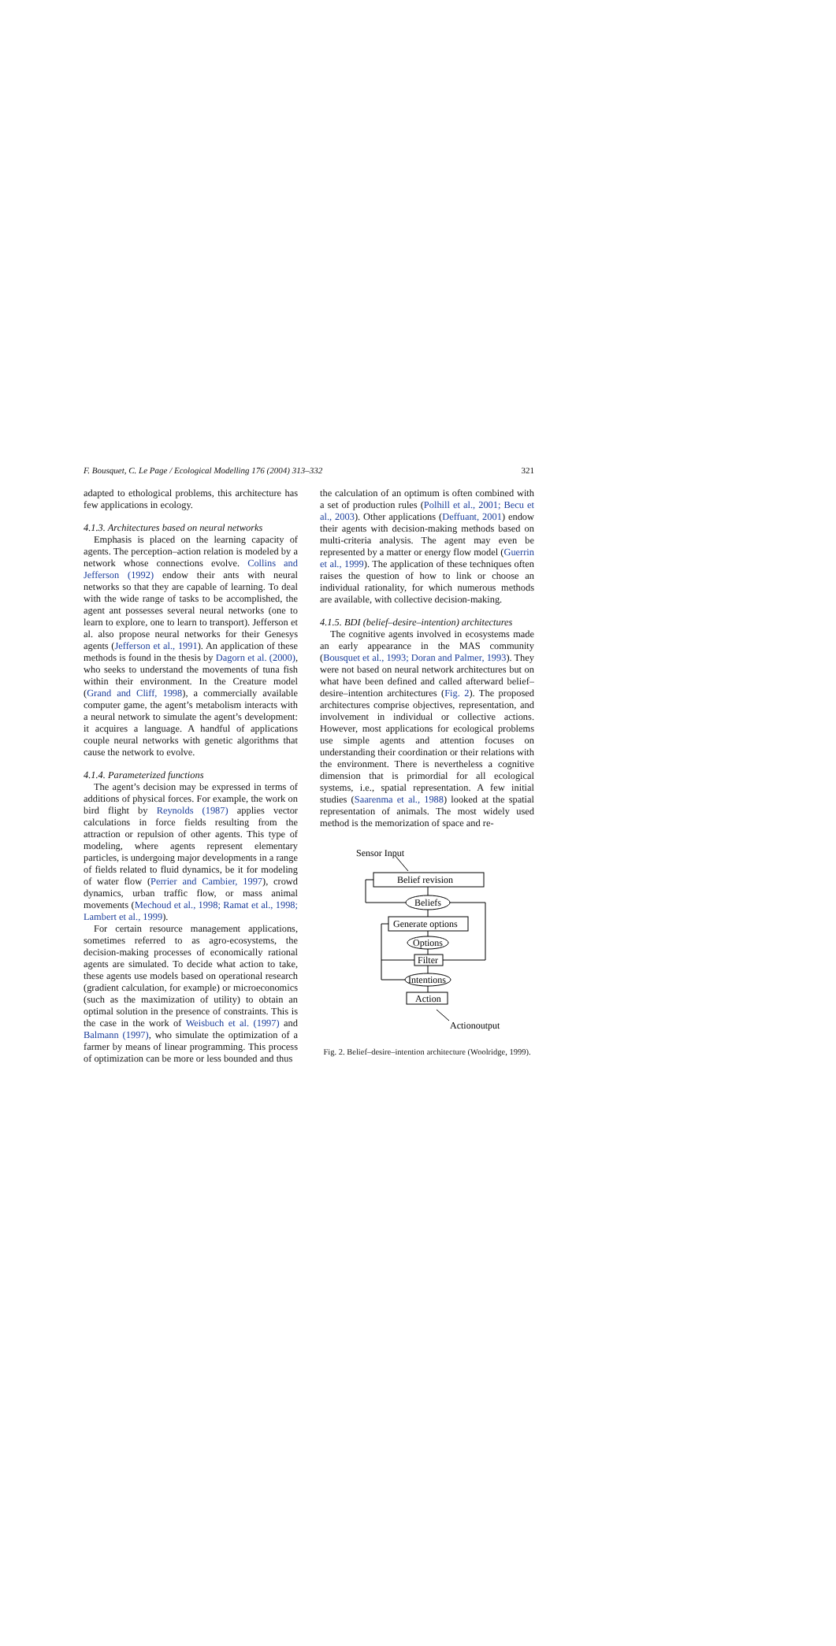F. Bousquet, C. Le Page / Ecological Modelling 176 (2004) 313–332 321
adapted to ethological problems, this architecture has few applications in ecology.
4.1.3. Architectures based on neural networks
Emphasis is placed on the learning capacity of agents. The perception–action relation is modeled by a network whose connections evolve. Collins and Jefferson (1992) endow their ants with neural networks so that they are capable of learning. To deal with the wide range of tasks to be accomplished, the agent ant possesses several neural networks (one to learn to explore, one to learn to transport). Jefferson et al. also propose neural networks for their Genesys agents (Jefferson et al., 1991). An application of these methods is found in the thesis by Dagorn et al. (2000), who seeks to understand the movements of tuna fish within their environment. In the Creature model (Grand and Cliff, 1998), a commercially available computer game, the agent’s metabolism interacts with a neural network to simulate the agent’s development: it acquires a language. A handful of applications couple neural networks with genetic algorithms that cause the network to evolve.
4.1.4. Parameterized functions
The agent’s decision may be expressed in terms of additions of physical forces. For example, the work on bird flight by Reynolds (1987) applies vector calculations in force fields resulting from the attraction or repulsion of other agents. This type of modeling, where agents represent elementary particles, is undergoing major developments in a range of fields related to fluid dynamics, be it for modeling of water flow (Perrier and Cambier, 1997), crowd dynamics, urban traffic flow, or mass animal movements (Mechoud et al., 1998; Ramat et al., 1998; Lambert et al., 1999).
For certain resource management applications, sometimes referred to as agro-ecosystems, the decision-making processes of economically rational agents are simulated. To decide what action to take, these agents use models based on operational research (gradient calculation, for example) or microeconomics (such as the maximization of utility) to obtain an optimal solution in the presence of constraints. This is the case in the work of Weisbuch et al. (1997) and Balmann (1997), who simulate the optimization of a farmer by means of linear programming. This process of optimization can be more or less bounded and thus
the calculation of an optimum is often combined with a set of production rules (Polhill et al., 2001; Becu et al., 2003). Other applications (Deffuant, 2001) endow their agents with decision-making methods based on multi-criteria analysis. The agent may even be represented by a matter or energy flow model (Guerrin et al., 1999). The application of these techniques often raises the question of how to link or choose an individual rationality, for which numerous methods are available, with collective decision-making.
4.1.5. BDI (belief–desire–intention) architectures
The cognitive agents involved in ecosystems made an early appearance in the MAS community (Bousquet et al., 1993; Doran and Palmer, 1993). They were not based on neural network architectures but on what have been defined and called afterward belief–desire–intention architectures (Fig. 2). The proposed architectures comprise objectives, representation, and involvement in individual or collective actions. However, most applications for ecological problems use simple agents and attention focuses on understanding their coordination or their relations with the environment. There is nevertheless a cognitive dimension that is primordial for all ecological systems, i.e., spatial representation. A few initial studies (Saarenma et al., 1988) looked at the spatial representation of animals. The most widely used method is the memorization of space and re-
Sensor Input
Belief revision
Beliefs
Generate options
Options
Filter
Intentions
Action
Actionoutput
Fig. 2. Belief–desire–intention architecture (Woolridge, 1999).